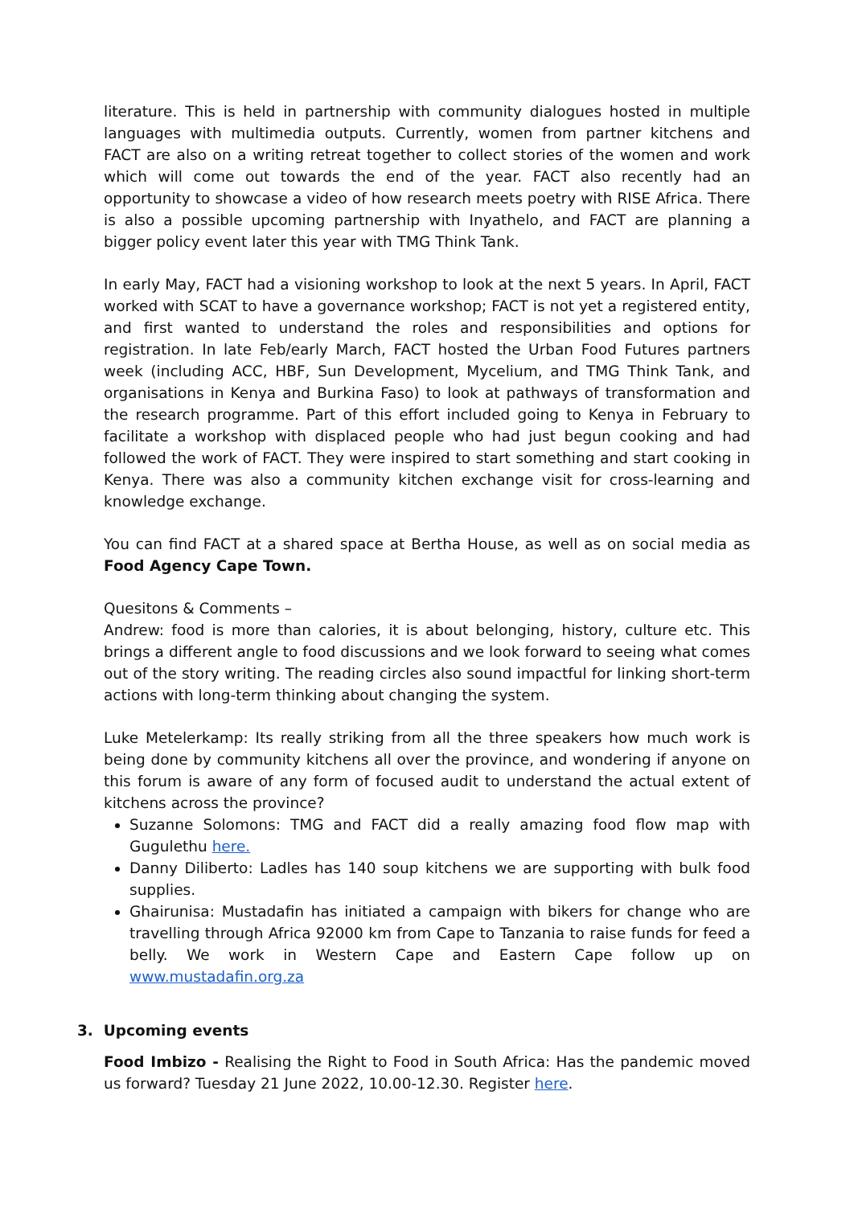literature. This is held in partnership with community dialogues hosted in multiple languages with multimedia outputs. Currently, women from partner kitchens and FACT are also on a writing retreat together to collect stories of the women and work which will come out towards the end of the year. FACT also recently had an opportunity to showcase a video of how research meets poetry with RISE Africa. There is also a possible upcoming partnership with Inyathelo, and FACT are planning a bigger policy event later this year with TMG Think Tank.
In early May, FACT had a visioning workshop to look at the next 5 years. In April, FACT worked with SCAT to have a governance workshop; FACT is not yet a registered entity, and first wanted to understand the roles and responsibilities and options for registration. In late Feb/early March, FACT hosted the Urban Food Futures partners week (including ACC, HBF, Sun Development, Mycelium, and TMG Think Tank, and organisations in Kenya and Burkina Faso) to look at pathways of transformation and the research programme. Part of this effort included going to Kenya in February to facilitate a workshop with displaced people who had just begun cooking and had followed the work of FACT. They were inspired to start something and start cooking in Kenya. There was also a community kitchen exchange visit for cross-learning and knowledge exchange.
You can find FACT at a shared space at Bertha House, as well as on social media as Food Agency Cape Town.
Quesitons & Comments –
Andrew: food is more than calories, it is about belonging, history, culture etc. This brings a different angle to food discussions and we look forward to seeing what comes out of the story writing. The reading circles also sound impactful for linking short-term actions with long-term thinking about changing the system.
Luke Metelerkamp: Its really striking from all the three speakers how much work is being done by community kitchens all over the province, and wondering if anyone on this forum is aware of any form of focused audit to understand the actual extent of kitchens across the province?
Suzanne Solomons: TMG and FACT did a really amazing food flow map with Gugulethu here.
Danny Diliberto: Ladles has 140 soup kitchens we are supporting with bulk food supplies.
Ghairunisa: Mustadafin has initiated a campaign with bikers for change who are travelling through Africa 92000 km from Cape to Tanzania to raise funds for feed a belly. We work in Western Cape and Eastern Cape follow up on www.mustadafin.org.za
3. Upcoming events
Food Imbizo - Realising the Right to Food in South Africa: Has the pandemic moved us forward? Tuesday 21 June 2022, 10.00-12.30. Register here.